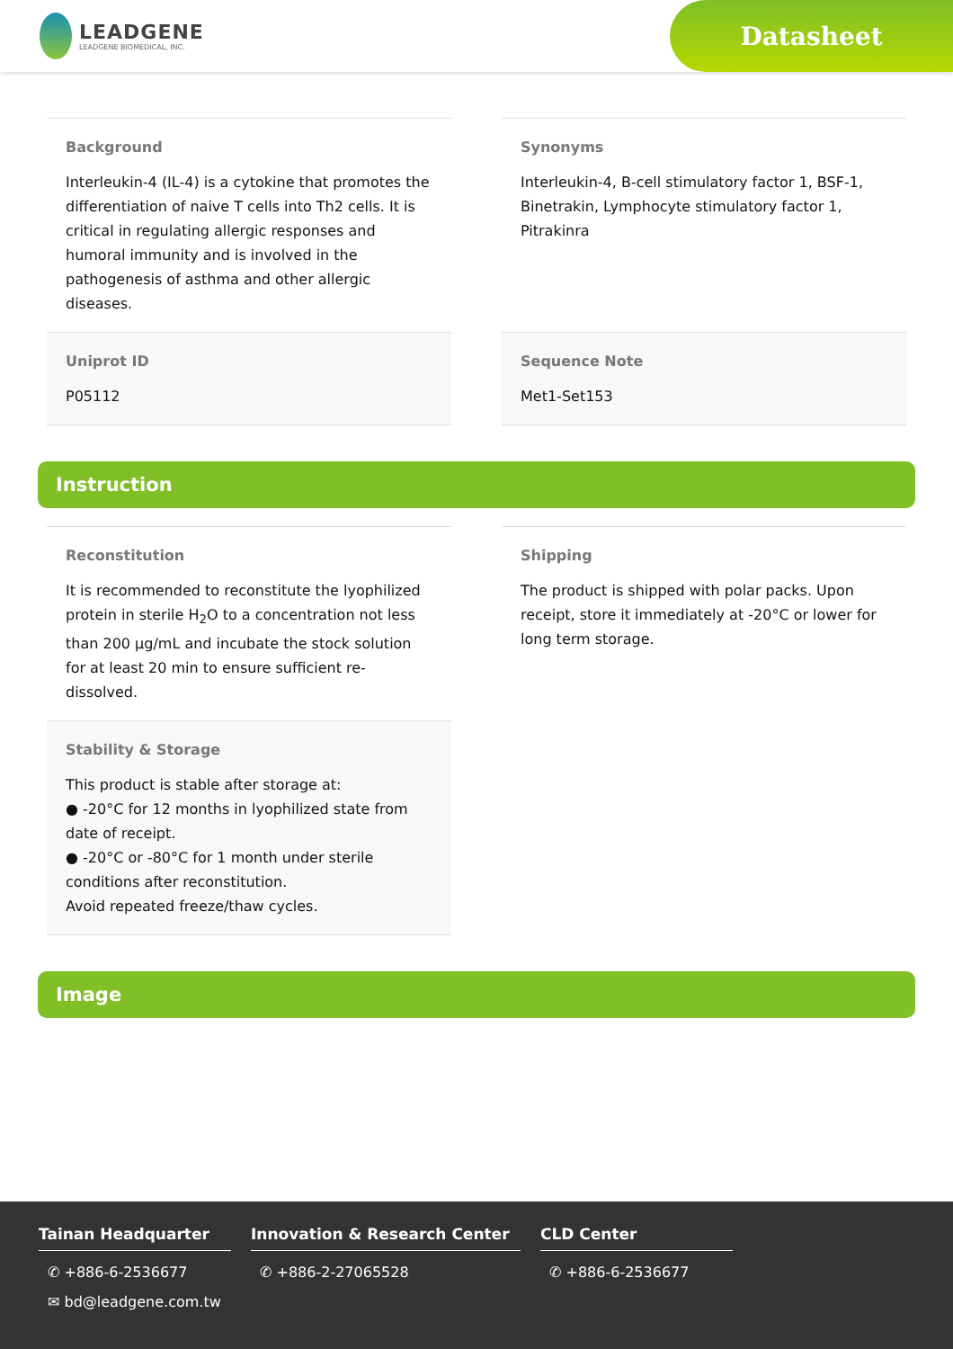LEADGENE
LEADGENE BIOMEDICAL, INC.
Datasheet
Background
Interleukin-4 (IL-4) is a cytokine that promotes the differentiation of naive T cells into Th2 cells. It is critical in regulating allergic responses and humoral immunity and is involved in the pathogenesis of asthma and other allergic diseases.
Synonyms
Interleukin-4, B-cell stimulatory factor 1, BSF-1, Binetrakin, Lymphocyte stimulatory factor 1, Pitrakinra
Uniprot ID
P05112
Sequence Note
Met1-Set153
Instruction
Reconstitution
It is recommended to reconstitute the lyophilized protein in sterile H<sub>2</sub>O to a concentration not less than 200 µg/mL and incubate the stock solution for at least 20 min to ensure sufficient re-dissolved.
Stability & Storage
This product is stable after storage at:
● -20°C for 12 months in lyophilized state from date of receipt.
● -20°C or -80°C for 1 month under sterile conditions after reconstitution.
Avoid repeated freeze/thaw cycles.
Shipping
The product is shipped with polar packs. Upon receipt, store it immediately at -20°C or lower for long term storage.
Image
Tainan Headquarter
✆ +886-6-2536677
✉ bd@leadgene.com.tw
Innovation & Research Center
✆ +886-2-27065528
CLD Center
✆ +886-6-2536677